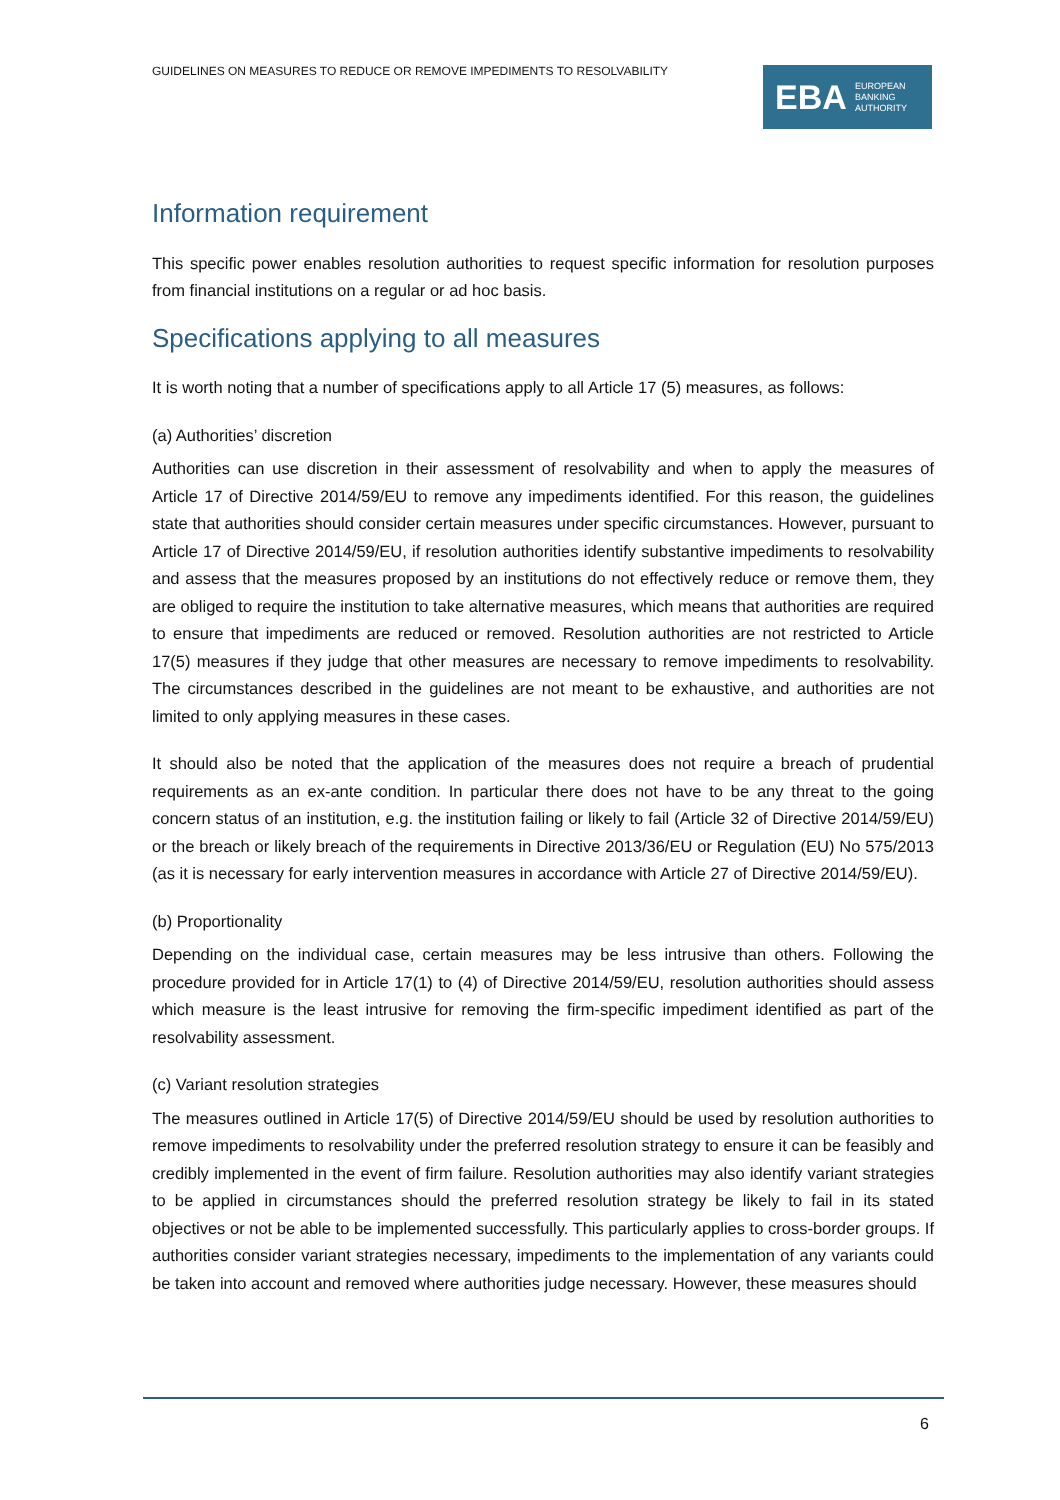GUIDELINES ON MEASURES TO REDUCE OR REMOVE IMPEDIMENTS TO RESOLVABILITY
EBA EUROPEAN
BANKING
AUTHORITY
Information requirement
This specific power enables resolution authorities to request specific information for resolution purposes from financial institutions on a regular or ad hoc basis.
Specifications applying to all measures
It is worth noting that a number of specifications apply to all Article 17 (5) measures, as follows:
(a) Authorities’ discretion
Authorities can use discretion in their assessment of resolvability and when to apply the measures of Article 17 of Directive 2014/59/EU to remove any impediments identified. For this reason, the guidelines state that authorities should consider certain measures under specific circumstances. However, pursuant to Article 17 of Directive 2014/59/EU, if resolution authorities identify substantive impediments to resolvability and assess that the measures proposed by an institutions do not effectively reduce or remove them, they are obliged to require the institution to take alternative measures, which means that authorities are required to ensure that impediments are reduced or removed. Resolution authorities are not restricted to Article 17(5) measures if they judge that other measures are necessary to remove impediments to resolvability. The circumstances described in the guidelines are not meant to be exhaustive, and authorities are not limited to only applying measures in these cases.
It should also be noted that the application of the measures does not require a breach of prudential requirements as an ex-ante condition. In particular there does not have to be any threat to the going concern status of an institution, e.g. the institution failing or likely to fail (Article 32 of Directive 2014/59/EU) or the breach or likely breach of the requirements in Directive 2013/36/EU or Regulation (EU) No 575/2013 (as it is necessary for early intervention measures in accordance with Article 27 of Directive 2014/59/EU).
(b) Proportionality
Depending on the individual case, certain measures may be less intrusive than others. Following the procedure provided for in Article 17(1) to (4) of Directive 2014/59/EU, resolution authorities should assess which measure is the least intrusive for removing the firm-specific impediment identified as part of the resolvability assessment.
(c) Variant resolution strategies
The measures outlined in Article 17(5) of Directive 2014/59/EU should be used by resolution authorities to remove impediments to resolvability under the preferred resolution strategy to ensure it can be feasibly and credibly implemented in the event of firm failure. Resolution authorities may also identify variant strategies to be applied in circumstances should the preferred resolution strategy be likely to fail in its stated objectives or not be able to be implemented successfully. This particularly applies to cross-border groups. If authorities consider variant strategies necessary, impediments to the implementation of any variants could be taken into account and removed where authorities judge necessary. However, these measures should
6